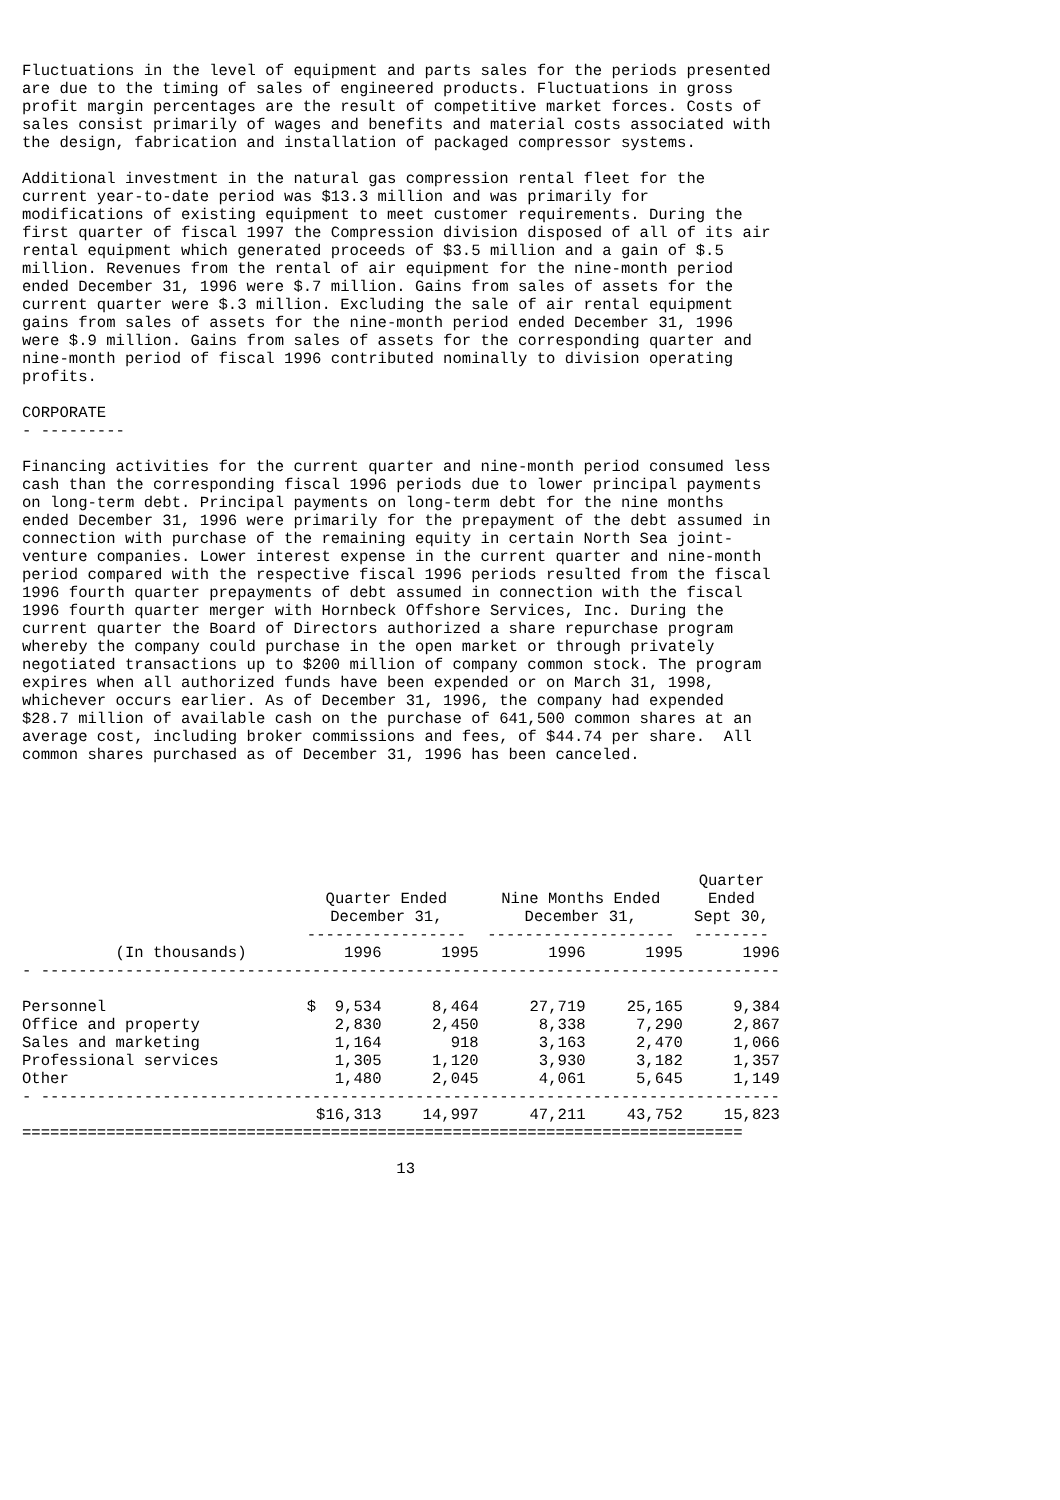Fluctuations in the level of equipment and parts sales for the periods presented
are due to the timing of sales of engineered products. Fluctuations in gross
profit margin percentages are the result of competitive market forces. Costs of
sales consist primarily of wages and benefits and material costs associated with
the design, fabrication and installation of packaged compressor systems.

Additional investment in the natural gas compression rental fleet for the
current year-to-date period was $13.3 million and was primarily for
modifications of existing equipment to meet customer requirements. During the
first quarter of fiscal 1997 the Compression division disposed of all of its air
rental equipment which generated proceeds of $3.5 million and a gain of $.5
million. Revenues from the rental of air equipment for the nine-month period
ended December 31, 1996 were $.7 million. Gains from sales of assets for the
current quarter were $.3 million. Excluding the sale of air rental equipment
gains from sales of assets for the nine-month period ended December 31, 1996
were $.9 million. Gains from sales of assets for the corresponding quarter and
nine-month period of fiscal 1996 contributed nominally to division operating
profits.

CORPORATE
- ---------

Financing activities for the current quarter and nine-month period consumed less
cash than the corresponding fiscal 1996 periods due to lower principal payments
on long-term debt. Principal payments on long-term debt for the nine months
ended December 31, 1996 were primarily for the prepayment of the debt assumed in
connection with purchase of the remaining equity in certain North Sea joint-
venture companies. Lower interest expense in the current quarter and nine-month
period compared with the respective fiscal 1996 periods resulted from the fiscal
1996 fourth quarter prepayments of debt assumed in connection with the fiscal
1996 fourth quarter merger with Hornbeck Offshore Services, Inc. During the
current quarter the Board of Directors authorized a share repurchase program
whereby the company could purchase in the open market or through privately
negotiated transactions up to $200 million of company common stock. The program
expires when all authorized funds have been expended or on March 31, 1998,
whichever occurs earlier. As of December 31, 1996, the company had expended
$28.7 million of available cash on the purchase of 641,500 common shares at an
average cost, including broker commissions and fees, of $44.74 per share.  All
common shares purchased as of December 31, 1996 has been canceled.
| | | | | | Quarter |
| --- | --- | --- | --- | --- | --- |
| | Quarter Ended | | Nine Months Ended | | Ended |
| | December 31, | | December 31, | | Sept 30, |
| | ----------------- | | -------------------- | | -------- |
| (In thousands) | 1996 | 1995 | 1996 | 1995 | 1996 |
| - ------------------------------------------------------------------------------- | | | | | |
| Personnel | $ 9,534 | 8,464 | 27,719 | 25,165 | 9,384 |
| Office and property | 2,830 | 2,450 | 8,338 | 7,290 | 2,867 |
| Sales and marketing | 1,164 | 918 | 3,163 | 2,470 | 1,066 |
| Professional services | 1,305 | 1,120 | 3,930 | 3,182 | 1,357 |
| Other | 1,480 | 2,045 | 4,061 | 5,645 | 1,149 |
| - ------------------------------------------------------------------------------- | | | | | |
| | $16,313 | 14,997 | 47,211 | 43,752 | 15,823 |
| ============================================================================= | | | | | |
                                        13